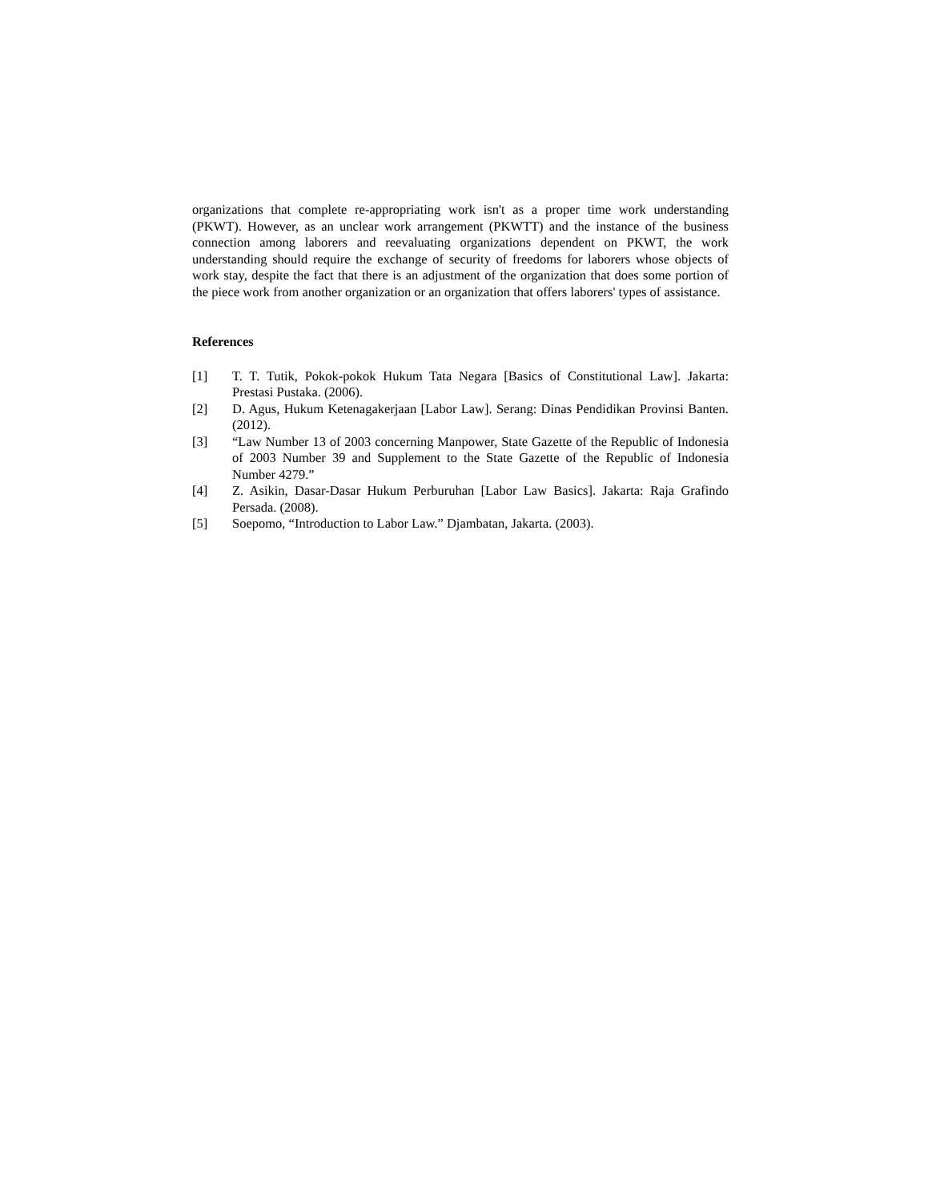organizations that complete re-appropriating work isn't as a proper time work understanding (PKWT). However, as an unclear work arrangement (PKWTT) and the instance of the business connection among laborers and reevaluating organizations dependent on PKWT, the work understanding should require the exchange of security of freedoms for laborers whose objects of work stay, despite the fact that there is an adjustment of the organization that does some portion of the piece work from another organization or an organization that offers laborers' types of assistance.
References
[1] T. T. Tutik, Pokok-pokok Hukum Tata Negara [Basics of Constitutional Law]. Jakarta: Prestasi Pustaka. (2006).
[2] D. Agus, Hukum Ketenagakerjaan [Labor Law]. Serang: Dinas Pendidikan Provinsi Banten. (2012).
[3] “Law Number 13 of 2003 concerning Manpower, State Gazette of the Republic of Indonesia of 2003 Number 39 and Supplement to the State Gazette of the Republic of Indonesia Number 4279.”
[4] Z. Asikin, Dasar-Dasar Hukum Perburuhan [Labor Law Basics]. Jakarta: Raja Grafindo Persada. (2008).
[5] Soepomo, “Introduction to Labor Law.” Djambatan, Jakarta. (2003).